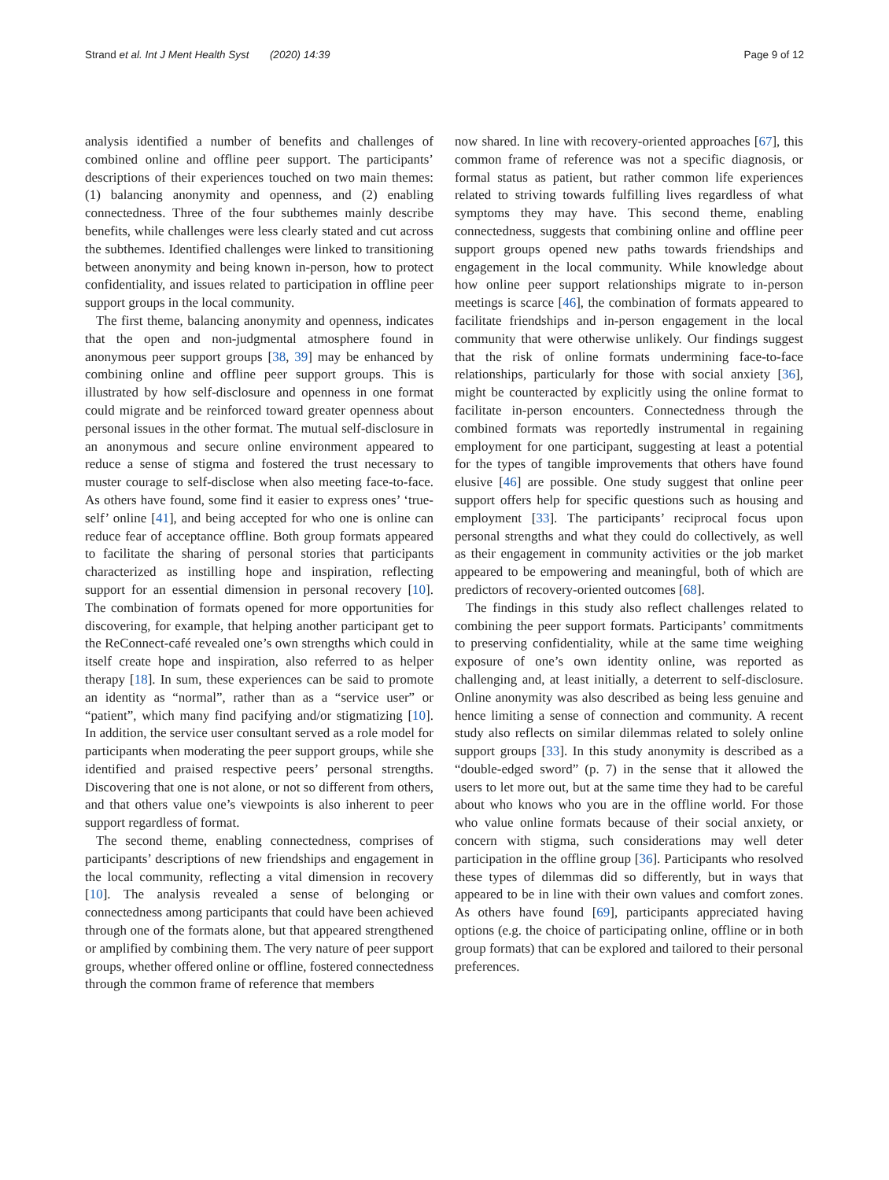Strand et al. Int J Ment Health Syst (2020) 14:39 Page 9 of 12
analysis identified a number of benefits and challenges of combined online and offline peer support. The participants’ descriptions of their experiences touched on two main themes: (1) balancing anonymity and openness, and (2) enabling connectedness. Three of the four subthemes mainly describe benefits, while challenges were less clearly stated and cut across the subthemes. Identified challenges were linked to transitioning between anonymity and being known in-person, how to protect confidentiality, and issues related to participation in offline peer support groups in the local community.
The first theme, balancing anonymity and openness, indicates that the open and non-judgmental atmosphere found in anonymous peer support groups [38, 39] may be enhanced by combining online and offline peer support groups. This is illustrated by how self-disclosure and openness in one format could migrate and be reinforced toward greater openness about personal issues in the other format. The mutual self-disclosure in an anonymous and secure online environment appeared to reduce a sense of stigma and fostered the trust necessary to muster courage to self-disclose when also meeting face-to-face. As others have found, some find it easier to express ones’ ‘true-self’ online [41], and being accepted for who one is online can reduce fear of acceptance offline. Both group formats appeared to facilitate the sharing of personal stories that participants characterized as instilling hope and inspiration, reflecting support for an essential dimension in personal recovery [10]. The combination of formats opened for more opportunities for discovering, for example, that helping another participant get to the ReConnect-café revealed one’s own strengths which could in itself create hope and inspiration, also referred to as helper therapy [18]. In sum, these experiences can be said to promote an identity as “normal”, rather than as a “service user” or “patient”, which many find pacifying and/or stigmatizing [10]. In addition, the service user consultant served as a role model for participants when moderating the peer support groups, while she identified and praised respective peers’ personal strengths. Discovering that one is not alone, or not so different from others, and that others value one’s viewpoints is also inherent to peer support regardless of format.
The second theme, enabling connectedness, comprises of participants’ descriptions of new friendships and engagement in the local community, reflecting a vital dimension in recovery [10]. The analysis revealed a sense of belonging or connectedness among participants that could have been achieved through one of the formats alone, but that appeared strengthened or amplified by combining them. The very nature of peer support groups, whether offered online or offline, fostered connectedness through the common frame of reference that members
now shared. In line with recovery-oriented approaches [67], this common frame of reference was not a specific diagnosis, or formal status as patient, but rather common life experiences related to striving towards fulfilling lives regardless of what symptoms they may have. This second theme, enabling connectedness, suggests that combining online and offline peer support groups opened new paths towards friendships and engagement in the local community. While knowledge about how online peer support relationships migrate to in-person meetings is scarce [46], the combination of formats appeared to facilitate friendships and in-person engagement in the local community that were otherwise unlikely. Our findings suggest that the risk of online formats undermining face-to-face relationships, particularly for those with social anxiety [36], might be counteracted by explicitly using the online format to facilitate in-person encounters. Connectedness through the combined formats was reportedly instrumental in regaining employment for one participant, suggesting at least a potential for the types of tangible improvements that others have found elusive [46] are possible. One study suggest that online peer support offers help for specific questions such as housing and employment [33]. The participants’ reciprocal focus upon personal strengths and what they could do collectively, as well as their engagement in community activities or the job market appeared to be empowering and meaningful, both of which are predictors of recovery-oriented outcomes [68].
The findings in this study also reflect challenges related to combining the peer support formats. Participants’ commitments to preserving confidentiality, while at the same time weighing exposure of one’s own identity online, was reported as challenging and, at least initially, a deterrent to self-disclosure. Online anonymity was also described as being less genuine and hence limiting a sense of connection and community. A recent study also reflects on similar dilemmas related to solely online support groups [33]. In this study anonymity is described as a “double-edged sword” (p. 7) in the sense that it allowed the users to let more out, but at the same time they had to be careful about who knows who you are in the offline world. For those who value online formats because of their social anxiety, or concern with stigma, such considerations may well deter participation in the offline group [36]. Participants who resolved these types of dilemmas did so differently, but in ways that appeared to be in line with their own values and comfort zones. As others have found [69], participants appreciated having options (e.g. the choice of participating online, offline or in both group formats) that can be explored and tailored to their personal preferences.